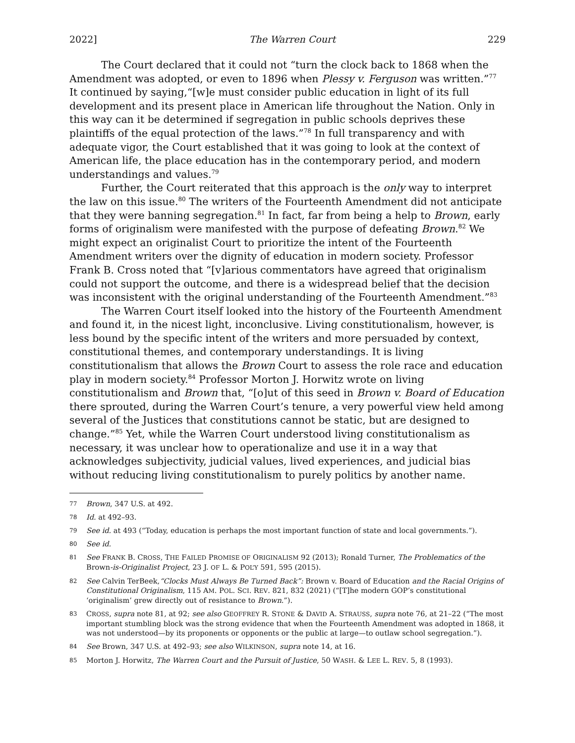2022] The Warren Court 229
The Court declared that it could not “turn the clock back to 1868 when the Amendment was adopted, or even to 1896 when Plessy v. Ferguson was written.”<sup>77</sup> It continued by saying,“[w]e must consider public education in light of its full development and its present place in American life throughout the Nation. Only in this way can it be determined if segregation in public schools deprives these plaintiffs of the equal protection of the laws.”<sup>78</sup> In full transparency and with adequate vigor, the Court established that it was going to look at the context of American life, the place education has in the contemporary period, and modern understandings and values.<sup>79</sup>
Further, the Court reiterated that this approach is the only way to interpret the law on this issue.<sup>80</sup> The writers of the Fourteenth Amendment did not anticipate that they were banning segregation.<sup>81</sup> In fact, far from being a help to Brown, early forms of originalism were manifested with the purpose of defeating Brown.<sup>82</sup> We might expect an originalist Court to prioritize the intent of the Fourteenth Amendment writers over the dignity of education in modern society. Professor Frank B. Cross noted that “[v]arious commentators have agreed that originalism could not support the outcome, and there is a widespread belief that the decision was inconsistent with the original understanding of the Fourteenth Amendment.”<sup>83</sup>
The Warren Court itself looked into the history of the Fourteenth Amendment and found it, in the nicest light, inconclusive. Living constitutionalism, however, is less bound by the specific intent of the writers and more persuaded by context, constitutional themes, and contemporary understandings. It is living constitutionalism that allows the Brown Court to assess the role race and education play in modern society.<sup>84</sup> Professor Morton J. Horwitz wrote on living constitutionalism and Brown that, “[o]ut of this seed in Brown v. Board of Education there sprouted, during the Warren Court’s tenure, a very powerful view held among several of the Justices that constitutions cannot be static, but are designed to change.”<sup>85</sup> Yet, while the Warren Court understood living constitutionalism as necessary, it was unclear how to operationalize and use it in a way that acknowledges subjectivity, judicial values, lived experiences, and judicial bias without reducing living constitutionalism to purely politics by another name.
77 Brown, 347 U.S. at 492.
78 Id. at 492–93.
79 See id. at 493 (“Today, education is perhaps the most important function of state and local governments.”).
80 See id.
81 See FRANK B. CROSS, THE FAILED PROMISE OF ORIGINALISM 92 (2013); Ronald Turner, The Problematics of the Brown-is-Originalist Project, 23 J. OF L. & POL’Y 591, 595 (2015).
82 See Calvin TerBeek,“Clocks Must Always Be Turned Back”: Brown v. Board of Education and the Racial Origins of Constitutional Originalism, 115 AM. POL. SCI. REV. 821, 832 (2021) (“[T]he modern GOP’s constitutional ‘originalism’ grew directly out of resistance to Brown.”).
83 CROSS, supra note 81, at 92; see also GEOFFREY R. STONE & DAVID A. STRAUSS, supra note 76, at 21–22 (“The most important stumbling block was the strong evidence that when the Fourteenth Amendment was adopted in 1868, it was not understood—by its proponents or opponents or the public at large—to outlaw school segregation.”).
84 See Brown, 347 U.S. at 492–93; see also WILKINSON, supra note 14, at 16.
85 Morton J. Horwitz, The Warren Court and the Pursuit of Justice, 50 WASH. & LEE L. REV. 5, 8 (1993).